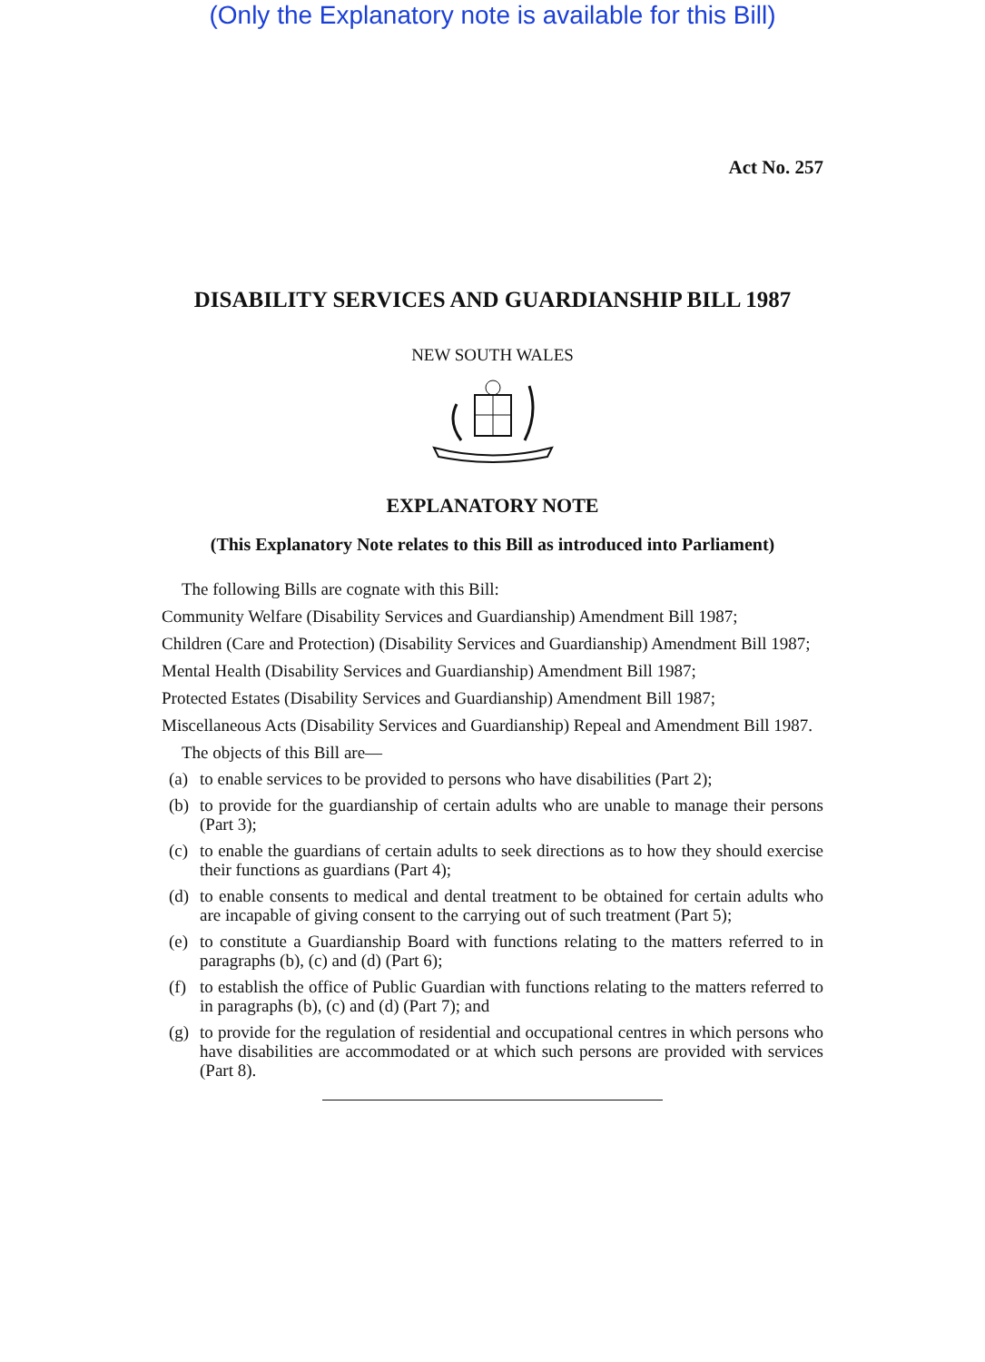(Only the Explanatory note is available for this Bill)
Act No. 257
DISABILITY SERVICES AND GUARDIANSHIP BILL 1987
NEW SOUTH WALES
EXPLANATORY NOTE
(This Explanatory Note relates to this Bill as introduced into Parliament)
The following Bills are cognate with this Bill:
Community Welfare (Disability Services and Guardianship) Amendment Bill 1987;
Children (Care and Protection) (Disability Services and Guardianship) Amendment Bill 1987;
Mental Health (Disability Services and Guardianship) Amendment Bill 1987;
Protected Estates (Disability Services and Guardianship) Amendment Bill 1987;
Miscellaneous Acts (Disability Services and Guardianship) Repeal and Amendment Bill 1987.
The objects of this Bill are—
(a) to enable services to be provided to persons who have disabilities (Part 2);
(b) to provide for the guardianship of certain adults who are unable to manage their persons (Part 3);
(c) to enable the guardians of certain adults to seek directions as to how they should exercise their functions as guardians (Part 4);
(d) to enable consents to medical and dental treatment to be obtained for certain adults who are incapable of giving consent to the carrying out of such treatment (Part 5);
(e) to constitute a Guardianship Board with functions relating to the matters referred to in paragraphs (b), (c) and (d) (Part 6);
(f) to establish the office of Public Guardian with functions relating to the matters referred to in paragraphs (b), (c) and (d) (Part 7); and
(g) to provide for the regulation of residential and occupational centres in which persons who have disabilities are accommodated or at which such persons are provided with services (Part 8).